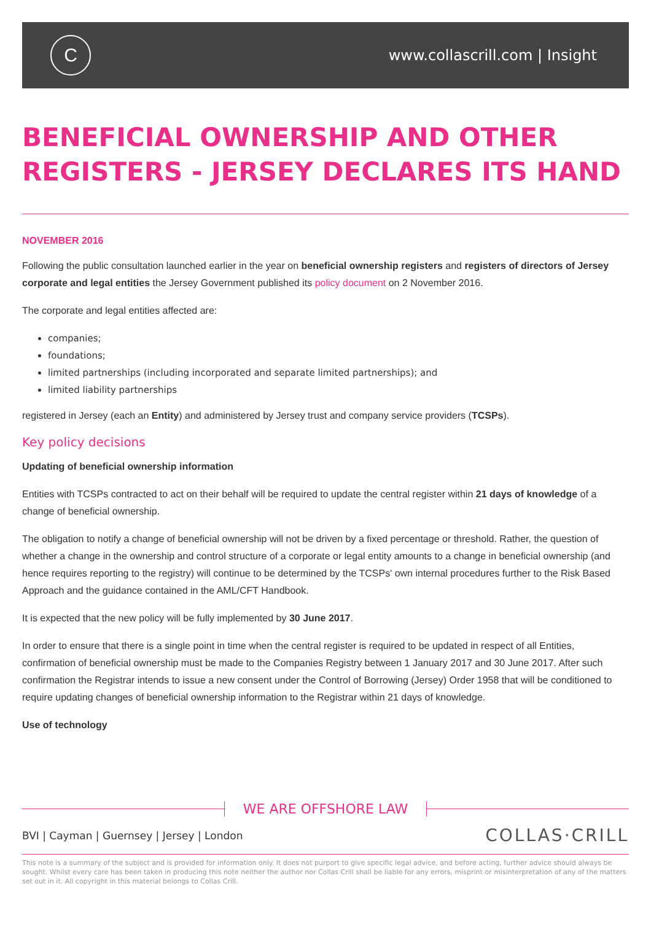C
www.collascrill.com | Insight
BENEFICIAL OWNERSHIP AND OTHER REGISTERS - JERSEY DECLARES ITS HAND
NOVEMBER 2016
Following the public consultation launched earlier in the year on beneficial ownership registers and registers of directors of Jersey corporate and legal entities the Jersey Government published its policy document on 2 November 2016.
The corporate and legal entities affected are:
companies;
foundations;
limited partnerships (including incorporated and separate limited partnerships); and
limited liability partnerships
registered in Jersey (each an Entity) and administered by Jersey trust and company service providers (TCSPs).
Key policy decisions
Updating of beneficial ownership information
Entities with TCSPs contracted to act on their behalf will be required to update the central register within 21 days of knowledge of a change of beneficial ownership.
The obligation to notify a change of beneficial ownership will not be driven by a fixed percentage or threshold. Rather, the question of whether a change in the ownership and control structure of a corporate or legal entity amounts to a change in beneficial ownership (and hence requires reporting to the registry) will continue to be determined by the TCSPs' own internal procedures further to the Risk Based Approach and the guidance contained in the AML/CFT Handbook.
It is expected that the new policy will be fully implemented by 30 June 2017.
In order to ensure that there is a single point in time when the central register is required to be updated in respect of all Entities, confirmation of beneficial ownership must be made to the Companies Registry between 1 January 2017 and 30 June 2017. After such confirmation the Registrar intends to issue a new consent under the Control of Borrowing (Jersey) Order 1958 that will be conditioned to require updating changes of beneficial ownership information to the Registrar within 21 days of knowledge.
Use of technology
WE ARE OFFSHORE LAW
BVI | Cayman | Guernsey | Jersey | London
COLLAS·CRILL
This note is a summary of the subject and is provided for information only. It does not purport to give specific legal advice, and before acting, further advice should always be sought. Whilst every care has been taken in producing this note neither the author nor Collas Crill shall be liable for any errors, misprint or misinterpretation of any of the matters set out in it. All copyright in this material belongs to Collas Crill.